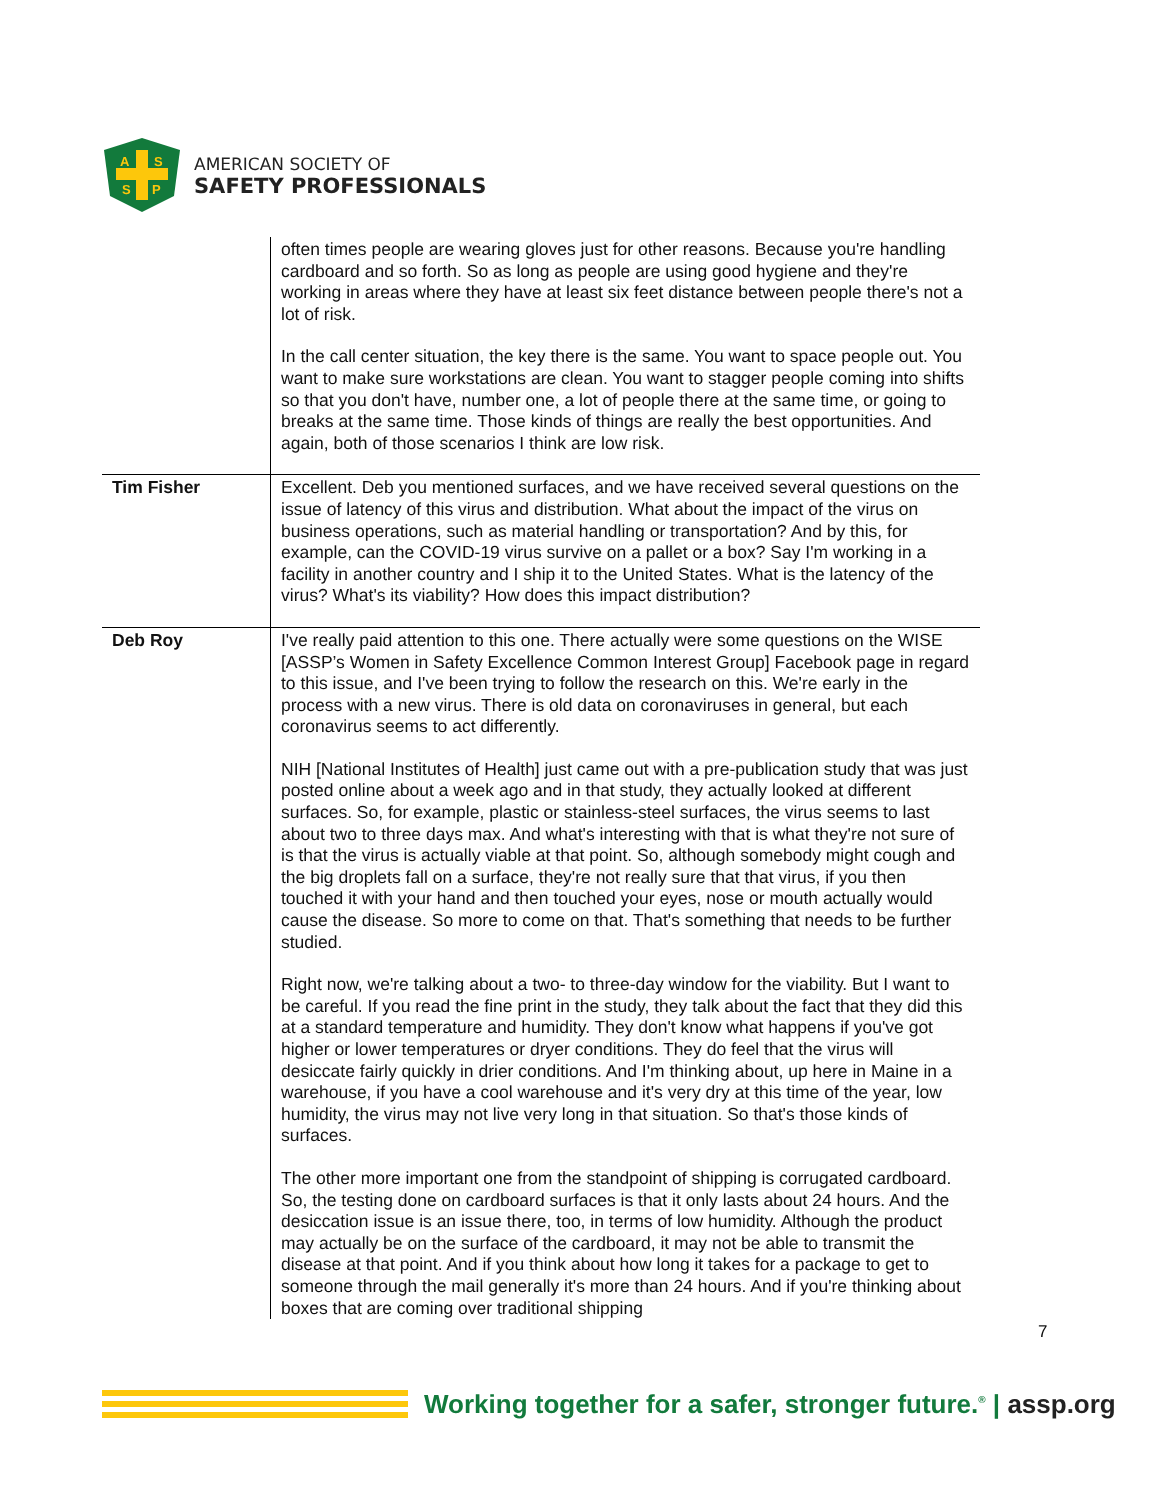A
S
S
P
AMERICAN SOCIETY OF
SAFETY PROFESSIONALS
| | often times people are wearing gloves just for other reasons. Because you're handling cardboard and so forth. So as long as people are using good hygiene and they're working in areas where they have at least six feet distance between people there's not a lot of risk. In the call center situation, the key there is the same. You want to space people out. You want to make sure workstations are clean. You want to stagger people coming into shifts so that you don't have, number one, a lot of people there at the same time, or going to breaks at the same time. Those kinds of things are really the best opportunities. And again, both of those scenarios I think are low risk. |
| Tim Fisher | Excellent. Deb you mentioned surfaces, and we have received several questions on the issue of latency of this virus and distribution. What about the impact of the virus on business operations, such as material handling or transportation? And by this, for example, can the COVID-19 virus survive on a pallet or a box? Say I'm working in a facility in another country and I ship it to the United States. What is the latency of the virus? What's its viability? How does this impact distribution? |
| Deb Roy | I've really paid attention to this one. There actually were some questions on the WISE [ASSP’s Women in Safety Excellence Common Interest Group] Facebook page in regard to this issue, and I've been trying to follow the research on this. We're early in the process with a new virus. There is old data on coronaviruses in general, but each coronavirus seems to act differently. NIH [National Institutes of Health] just came out with a pre-publication study that was just posted online about a week ago and in that study, they actually looked at different surfaces. So, for example, plastic or stainless-steel surfaces, the virus seems to last about two to three days max. And what's interesting with that is what they're not sure of is that the virus is actually viable at that point. So, although somebody might cough and the big droplets fall on a surface, they're not really sure that that virus, if you then touched it with your hand and then touched your eyes, nose or mouth actually would cause the disease. So more to come on that. That's something that needs to be further studied. Right now, we're talking about a two- to three-day window for the viability. But I want to be careful. If you read the fine print in the study, they talk about the fact that they did this at a standard temperature and humidity. They don't know what happens if you've got higher or lower temperatures or dryer conditions. They do feel that the virus will desiccate fairly quickly in drier conditions. And I'm thinking about, up here in Maine in a warehouse, if you have a cool warehouse and it's very dry at this time of the year, low humidity, the virus may not live very long in that situation. So that's those kinds of surfaces. The other more important one from the standpoint of shipping is corrugated cardboard. So, the testing done on cardboard surfaces is that it only lasts about 24 hours. And the desiccation issue is an issue there, too, in terms of low humidity. Although the product may actually be on the surface of the cardboard, it may not be able to transmit the disease at that point. And if you think about how long it takes for a package to get to someone through the mail generally it's more than 24 hours. And if you're thinking about boxes that are coming over traditional shipping |
7
Working together for a safer, stronger future.<sup>®</sup> | assp.org